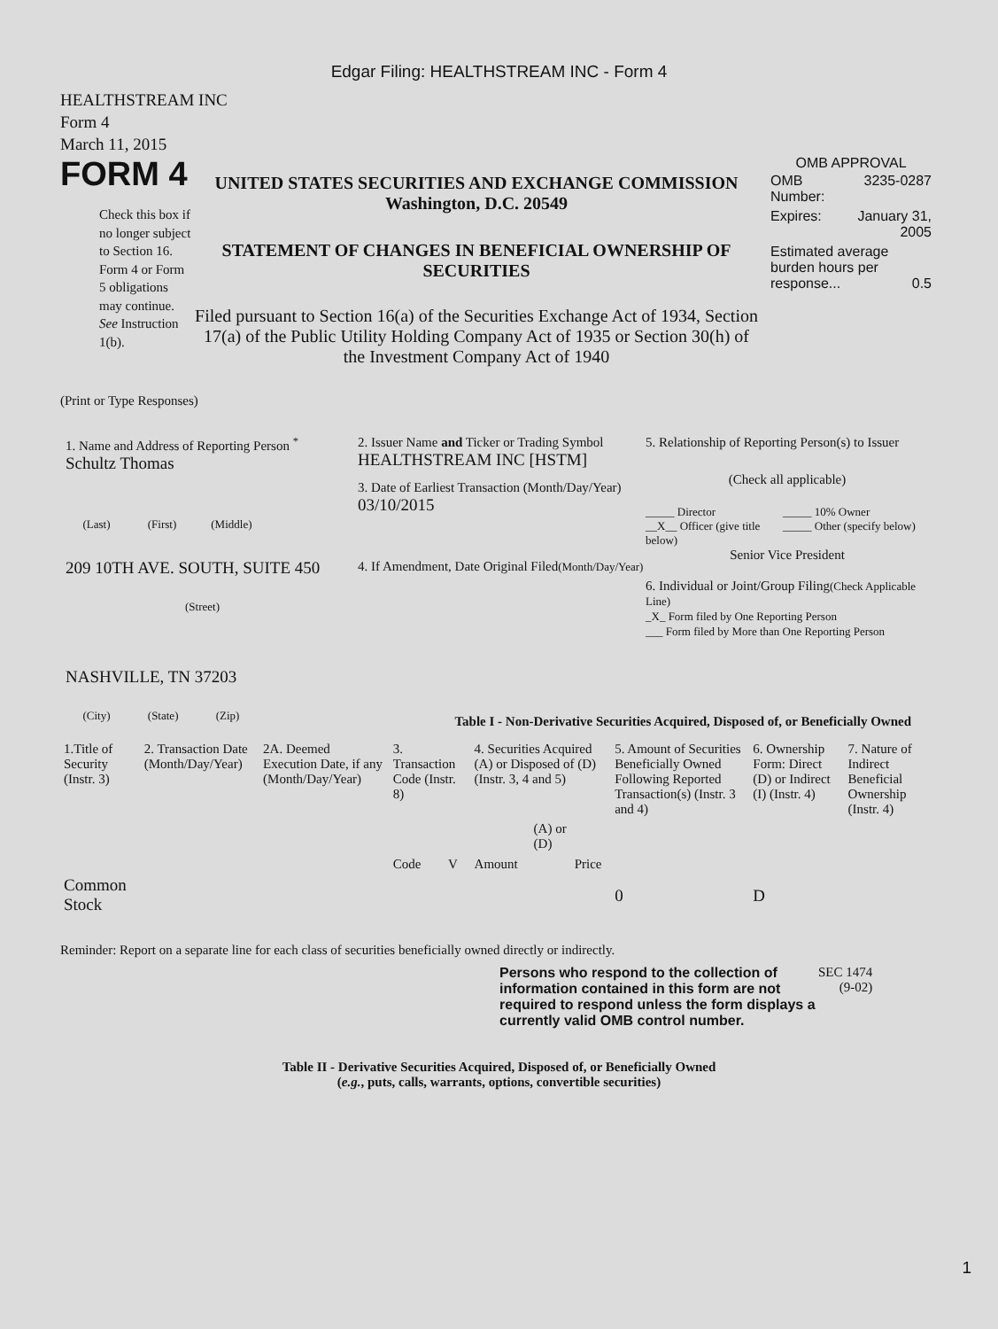Edgar Filing: HEALTHSTREAM INC - Form 4
HEALTHSTREAM INC
Form 4
March 11, 2015
FORM 4
Check this box if no longer subject to Section 16. Form 4 or Form 5 obligations may continue. See Instruction 1(b).
UNITED STATES SECURITIES AND EXCHANGE COMMISSION
Washington, D.C. 20549
STATEMENT OF CHANGES IN BENEFICIAL OWNERSHIP OF SECURITIES
Filed pursuant to Section 16(a) of the Securities Exchange Act of 1934, Section 17(a) of the Public Utility Holding Company Act of 1935 or Section 30(h) of the Investment Company Act of 1940
OMB APPROVAL
| OMB Number: | 3235-0287 |
| Expires: | January 31, 2005 |
| Estimated average burden hours per response... 0.5 | |
(Print or Type Responses)
1. Name and Address of Reporting Person <sup>*</sup>
Schultz Thomas
(Last) (First) (Middle)
209 10TH AVE. SOUTH, SUITE 450
(Street)
NASHVILLE, TN 37203
(City) (State) (Zip)
2. Issuer Name and Ticker or Trading Symbol
HEALTHSTREAM INC [HSTM]
3. Date of Earliest Transaction (Month/Day/Year)
03/10/2015
4. If Amendment, Date Original Filed(Month/Day/Year)
5. Relationship of Reporting Person(s) to Issuer
(Check all applicable)
_____ Director
__X__ Officer (give title below)
_____ 10% Owner
_____ Other (specify below)
Senior Vice President
6. Individual or Joint/Group Filing(Check Applicable Line)
_X_ Form filed by One Reporting Person
___ Form filed by More than One Reporting Person
Table I - Non-Derivative Securities Acquired, Disposed of, or Beneficially Owned
| 1.Title of Security (Instr. 3) | 2. Transaction Date (Month/Day/Year) | 2A. Deemed Execution Date, if any (Month/Day/Year) | 3. Transaction Code (Instr. 8) | | 4. Securities Acquired (A) or Disposed of (D) (Instr. 3, 4 and 5) | | | 5. Amount of Securities Beneficially Owned Following Reported Transaction(s) (Instr. 3 and 4) | 6. Ownership Form: Direct (D) or Indirect (I) (Instr. 4) | 7. Nature of Indirect Beneficial Ownership (Instr. 4) |
| --- | --- | --- | --- | --- | --- | --- | --- | --- | --- | --- |
| | | | Code | V | Amount | (A) or (D) | Price | | | |
| Common Stock | | | | | | | | 0 | D | |
Reminder: Report on a separate line for each class of securities beneficially owned directly or indirectly.
Persons who respond to the collection of information contained in this form are not required to respond unless the form displays a currently valid OMB control number.
SEC 1474
(9-02)
Table II - Derivative Securities Acquired, Disposed of, or Beneficially Owned
(e.g., puts, calls, warrants, options, convertible securities)
1